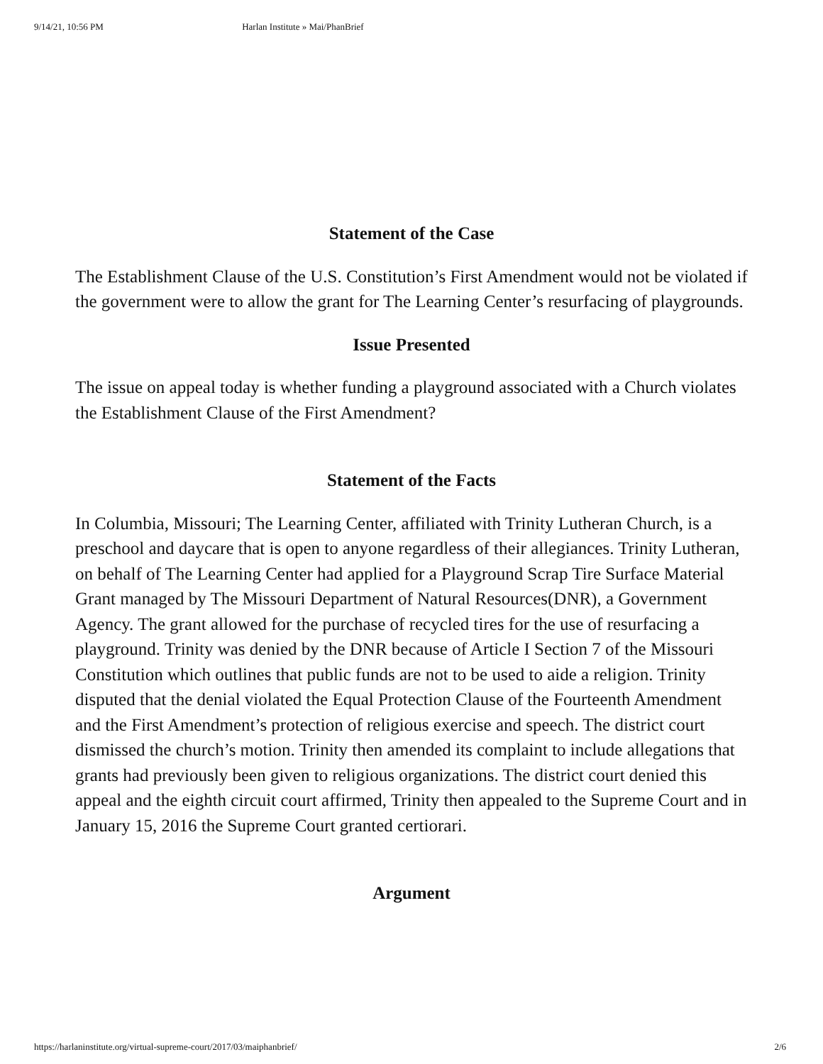9/14/21, 10:56 PM Harlan Institute » Mai/PhanBrief
Statement of the Case
The Establishment Clause of the U.S. Constitution’s First Amendment would not be violated if the government were to allow the grant for The Learning Center’s resurfacing of playgrounds.
Issue Presented
The issue on appeal today is whether funding a playground associated with a Church violates the Establishment Clause of the First Amendment?
Statement of the Facts
In Columbia, Missouri; The Learning Center, affiliated with Trinity Lutheran Church, is a preschool and daycare that is open to anyone regardless of their allegiances. Trinity Lutheran, on behalf of The Learning Center had applied for a Playground Scrap Tire Surface Material Grant managed by The Missouri Department of Natural Resources(DNR), a Government Agency. The grant allowed for the purchase of recycled tires for the use of resurfacing a playground. Trinity was denied by the DNR because of Article I Section 7 of the Missouri Constitution which outlines that public funds are not to be used to aide a religion. Trinity disputed that the denial violated the Equal Protection Clause of the Fourteenth Amendment and the First Amendment’s protection of religious exercise and speech. The district court dismissed the church’s motion. Trinity then amended its complaint to include allegations that grants had previously been given to religious organizations. The district court denied this appeal and the eighth circuit court affirmed, Trinity then appealed to the Supreme Court and in January 15, 2016 the Supreme Court granted certiorari.
Argument
https://harlaninstitute.org/virtual-supreme-court/2017/03/maiphanbrief/ 2/6